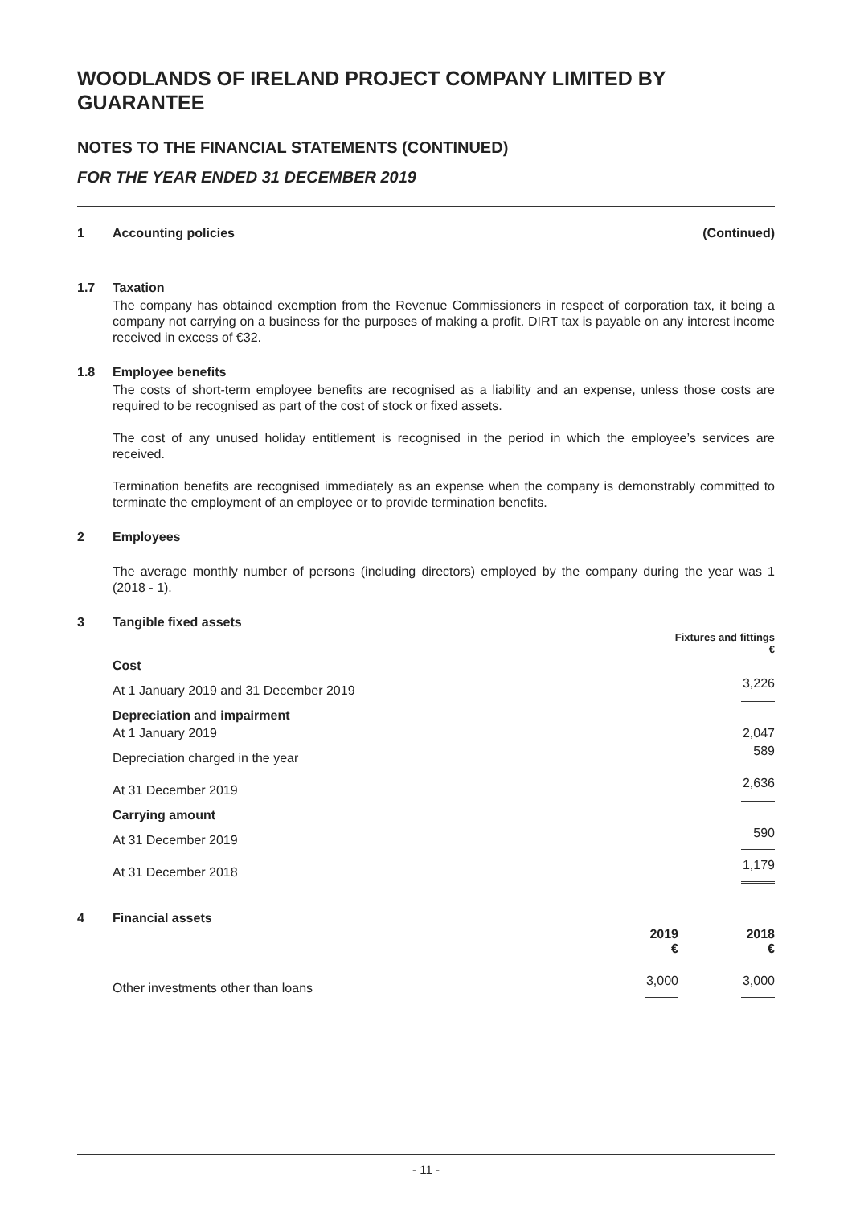WOODLANDS OF IRELAND PROJECT COMPANY LIMITED BY GUARANTEE
NOTES TO THE FINANCIAL STATEMENTS (CONTINUED)
FOR THE YEAR ENDED 31 DECEMBER 2019
1 Accounting policies (Continued)
1.7 Taxation
The company has obtained exemption from the Revenue Commissioners in respect of corporation tax, it being a company not carrying on a business for the purposes of making a profit. DIRT tax is payable on any interest income received in excess of €32.
1.8 Employee benefits
The costs of short-term employee benefits are recognised as a liability and an expense, unless those costs are required to be recognised as part of the cost of stock or fixed assets.
The cost of any unused holiday entitlement is recognised in the period in which the employee’s services are received.
Termination benefits are recognised immediately as an expense when the company is demonstrably committed to terminate the employment of an employee or to provide termination benefits.
2 Employees
The average monthly number of persons (including directors) employed by the company during the year was 1 (2018 - 1).
3 Tangible fixed assets
| | Fixtures and fittings € |
| --- | --- |
| Cost | |
| At 1 January 2019 and 31 December 2019 | 3,226 |
| Depreciation and impairment | |
| At 1 January 2019 | 2,047 |
| Depreciation charged in the year | 589 |
| At 31 December 2019 | 2,636 |
| Carrying amount | |
| At 31 December 2019 | 590 |
| At 31 December 2018 | 1,179 |
4 Financial assets
| | 2019 € | 2018 € |
| --- | --- | --- |
| Other investments other than loans | 3,000 | 3,000 |
- 11 -